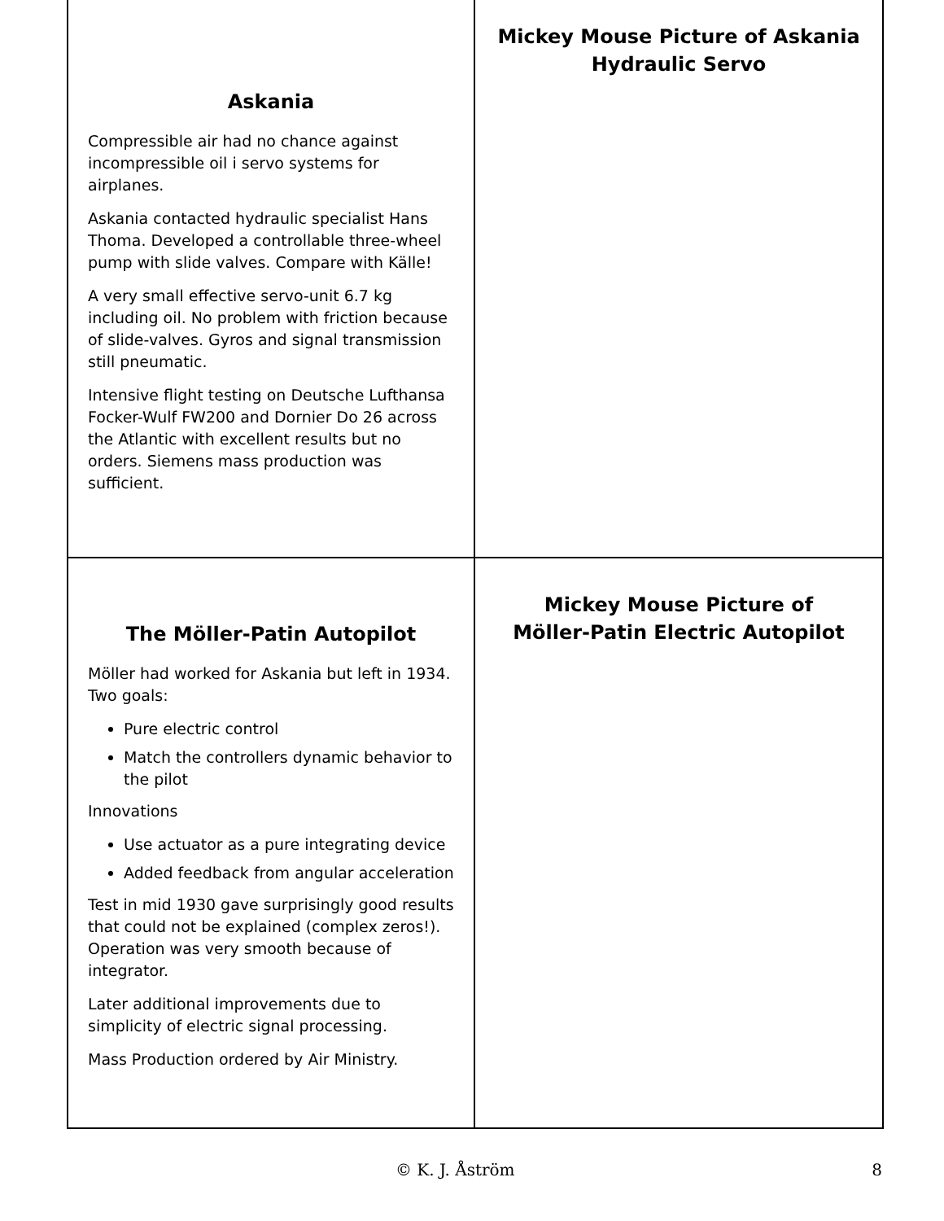Askania
Compressible air had no chance against incompressible oil i servo systems for airplanes.
Askania contacted hydraulic specialist Hans Thoma. Developed a controllable three-wheel pump with slide valves. Compare with Källe!
A very small effective servo-unit 6.7 kg including oil. No problem with friction because of slide-valves. Gyros and signal transmission still pneumatic.
Intensive flight testing on Deutsche Lufthansa Focker-Wulf FW200 and Dornier Do 26 across the Atlantic with excellent results but no orders. Siemens mass production was sufficient.
Mickey Mouse Picture of Askania
Hydraulic Servo
The Möller-Patin Autopilot
Möller had worked for Askania but left in 1934. Two goals:
Pure electric control
Match the controllers dynamic behavior to the pilot
Innovations
Use actuator as a pure integrating device
Added feedback from angular acceleration
Test in mid 1930 gave surprisingly good results that could not be explained (complex zeros!). Operation was very smooth because of integrator.
Later additional improvements due to simplicity of electric signal processing.
Mass Production ordered by Air Ministry.
Mickey Mouse Picture of
Möller-Patin Electric Autopilot
© K. J. Åström 8